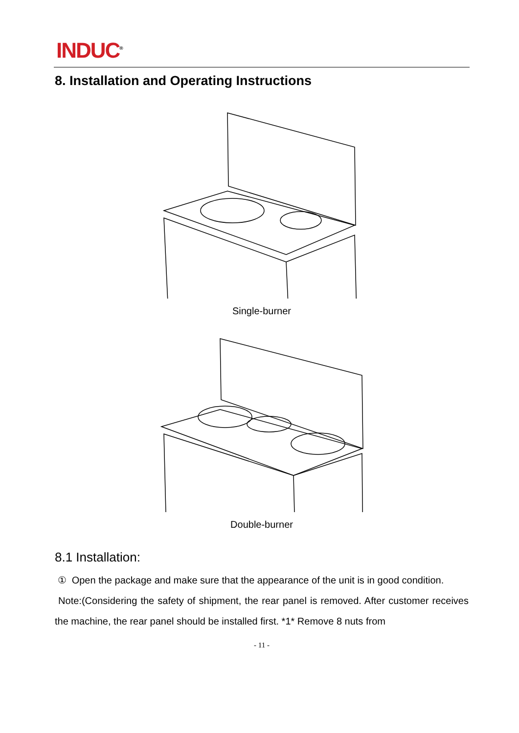INDUC<sup>®</sup>
8. Installation and Operating Instructions
Single-burner
Double-burner
8.1 Installation:
① Open the package and make sure that the appearance of the unit is in good condition.
Note:(Considering the safety of shipment, the rear panel is removed. After customer receives the machine, the rear panel should be installed first. *1* Remove 8 nuts from
- 11 -